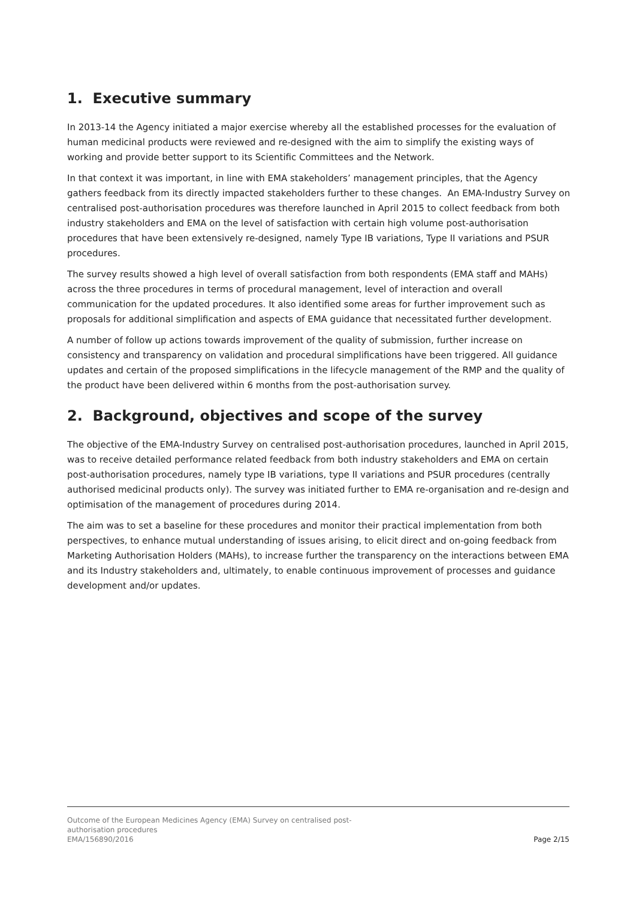1. Executive summary
In 2013-14 the Agency initiated a major exercise whereby all the established processes for the evaluation of human medicinal products were reviewed and re-designed with the aim to simplify the existing ways of working and provide better support to its Scientific Committees and the Network.
In that context it was important, in line with EMA stakeholders’ management principles, that the Agency gathers feedback from its directly impacted stakeholders further to these changes. An EMA-Industry Survey on centralised post-authorisation procedures was therefore launched in April 2015 to collect feedback from both industry stakeholders and EMA on the level of satisfaction with certain high volume post-authorisation procedures that have been extensively re-designed, namely Type IB variations, Type II variations and PSUR procedures.
The survey results showed a high level of overall satisfaction from both respondents (EMA staff and MAHs) across the three procedures in terms of procedural management, level of interaction and overall communication for the updated procedures. It also identified some areas for further improvement such as proposals for additional simplification and aspects of EMA guidance that necessitated further development.
A number of follow up actions towards improvement of the quality of submission, further increase on consistency and transparency on validation and procedural simplifications have been triggered. All guidance updates and certain of the proposed simplifications in the lifecycle management of the RMP and the quality of the product have been delivered within 6 months from the post-authorisation survey.
2. Background, objectives and scope of the survey
The objective of the EMA-Industry Survey on centralised post-authorisation procedures, launched in April 2015, was to receive detailed performance related feedback from both industry stakeholders and EMA on certain post-authorisation procedures, namely type IB variations, type II variations and PSUR procedures (centrally authorised medicinal products only). The survey was initiated further to EMA re-organisation and re-design and optimisation of the management of procedures during 2014.
The aim was to set a baseline for these procedures and monitor their practical implementation from both perspectives, to enhance mutual understanding of issues arising, to elicit direct and on-going feedback from Marketing Authorisation Holders (MAHs), to increase further the transparency on the interactions between EMA and its Industry stakeholders and, ultimately, to enable continuous improvement of processes and guidance development and/or updates.
Outcome of the European Medicines Agency (EMA) Survey on centralised post-
authorisation procedures
EMA/156890/2016 Page 2/15